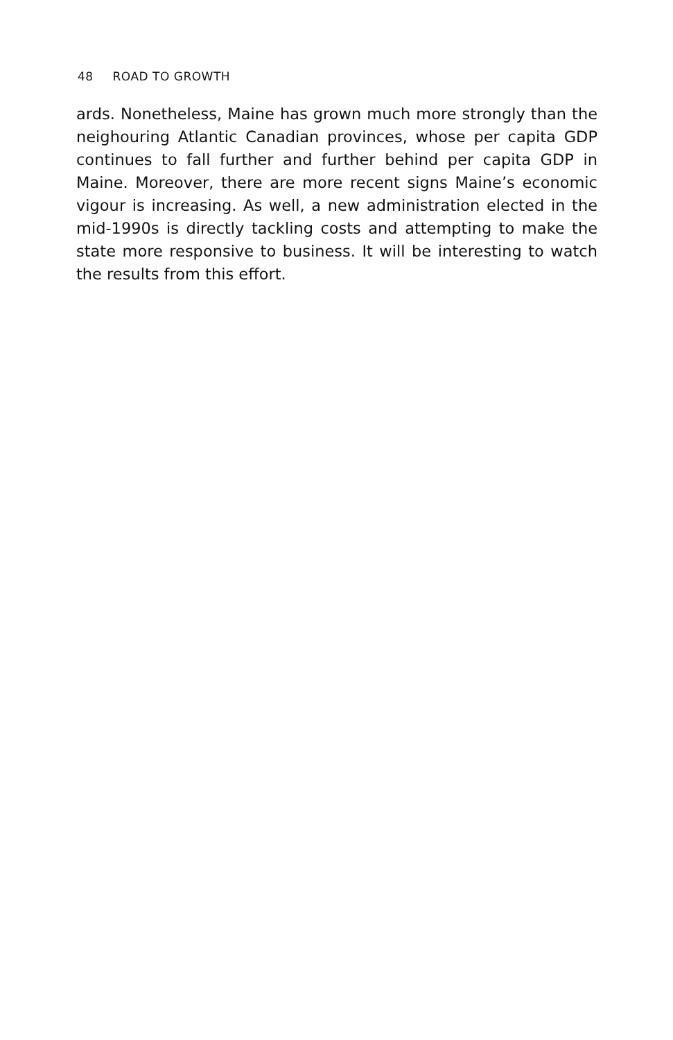48 ROAD TO GROWTH
ards. Nonetheless, Maine has grown much more strongly than the neighouring Atlantic Canadian provinces, whose per capita GDP continues to fall further and further behind per capita GDP in Maine. Moreover, there are more recent signs Maine’s economic vigour is increasing. As well, a new administration elected in the mid-1990s is directly tackling costs and attempting to make the state more responsive to business. It will be interesting to watch the results from this effort.